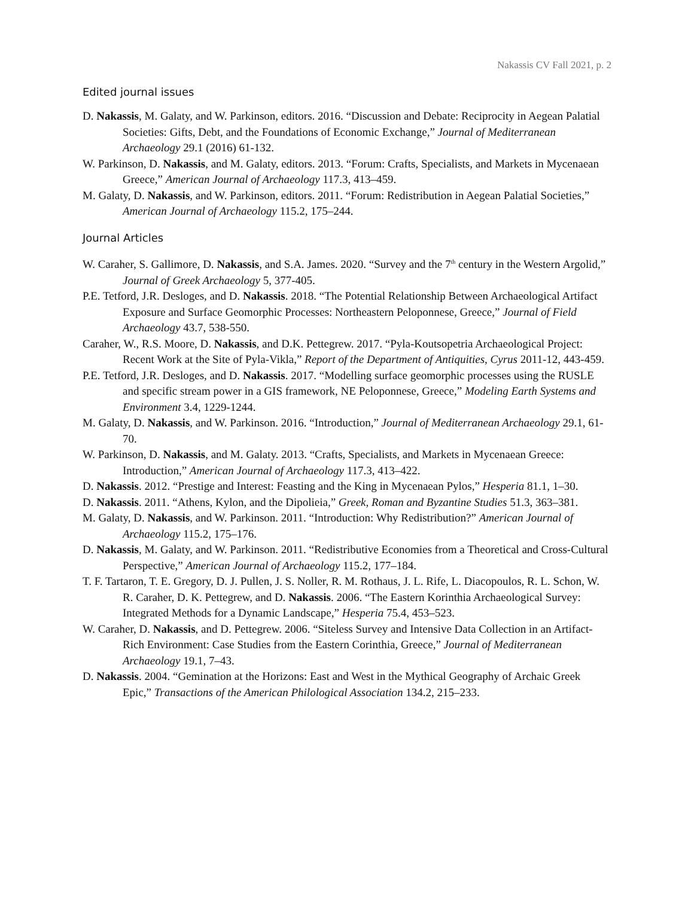Nakassis CV Fall 2021, p. 2
Edited journal issues
D. Nakassis, M. Galaty, and W. Parkinson, editors. 2016. “Discussion and Debate: Reciprocity in Aegean Palatial Societies: Gifts, Debt, and the Foundations of Economic Exchange,” Journal of Mediterranean Archaeology 29.1 (2016) 61-132.
W. Parkinson, D. Nakassis, and M. Galaty, editors. 2013. “Forum: Crafts, Specialists, and Markets in Mycenaean Greece,” American Journal of Archaeology 117.3, 413–459.
M. Galaty, D. Nakassis, and W. Parkinson, editors. 2011. “Forum: Redistribution in Aegean Palatial Societies,” American Journal of Archaeology 115.2, 175–244.
Journal Articles
W. Caraher, S. Gallimore, D. Nakassis, and S.A. James. 2020. “Survey and the 7<sup>th</sup> century in the Western Argolid,” Journal of Greek Archaeology 5, 377-405.
P.E. Tetford, J.R. Desloges, and D. Nakassis. 2018. “The Potential Relationship Between Archaeological Artifact Exposure and Surface Geomorphic Processes: Northeastern Peloponnese, Greece,” Journal of Field Archaeology 43.7, 538-550.
Caraher, W., R.S. Moore, D. Nakassis, and D.K. Pettegrew. 2017. “Pyla-Koutsopetria Archaeological Project: Recent Work at the Site of Pyla-Vikla,” Report of the Department of Antiquities, Cyrus 2011-12, 443-459.
P.E. Tetford, J.R. Desloges, and D. Nakassis. 2017. “Modelling surface geomorphic processes using the RUSLE and specific stream power in a GIS framework, NE Peloponnese, Greece,” Modeling Earth Systems and Environment 3.4, 1229-1244.
M. Galaty, D. Nakassis, and W. Parkinson. 2016. “Introduction,” Journal of Mediterranean Archaeology 29.1, 61-70.
W. Parkinson, D. Nakassis, and M. Galaty. 2013. “Crafts, Specialists, and Markets in Mycenaean Greece: Introduction,” American Journal of Archaeology 117.3, 413–422.
D. Nakassis. 2012. “Prestige and Interest: Feasting and the King in Mycenaean Pylos,” Hesperia 81.1, 1–30.
D. Nakassis. 2011. “Athens, Kylon, and the Dipolieia,” Greek, Roman and Byzantine Studies 51.3, 363–381.
M. Galaty, D. Nakassis, and W. Parkinson. 2011. “Introduction: Why Redistribution?” American Journal of Archaeology 115.2, 175–176.
D. Nakassis, M. Galaty, and W. Parkinson. 2011. “Redistributive Economies from a Theoretical and Cross-Cultural Perspective,” American Journal of Archaeology 115.2, 177–184.
T. F. Tartaron, T. E. Gregory, D. J. Pullen, J. S. Noller, R. M. Rothaus, J. L. Rife, L. Diacopoulos, R. L. Schon, W. R. Caraher, D. K. Pettegrew, and D. Nakassis. 2006. “The Eastern Korinthia Archaeological Survey: Integrated Methods for a Dynamic Landscape,” Hesperia 75.4, 453–523.
W. Caraher, D. Nakassis, and D. Pettegrew. 2006. “Siteless Survey and Intensive Data Collection in an Artifact-Rich Environment: Case Studies from the Eastern Corinthia, Greece,” Journal of Mediterranean Archaeology 19.1, 7–43.
D. Nakassis. 2004. “Gemination at the Horizons: East and West in the Mythical Geography of Archaic Greek Epic,” Transactions of the American Philological Association 134.2, 215–233.